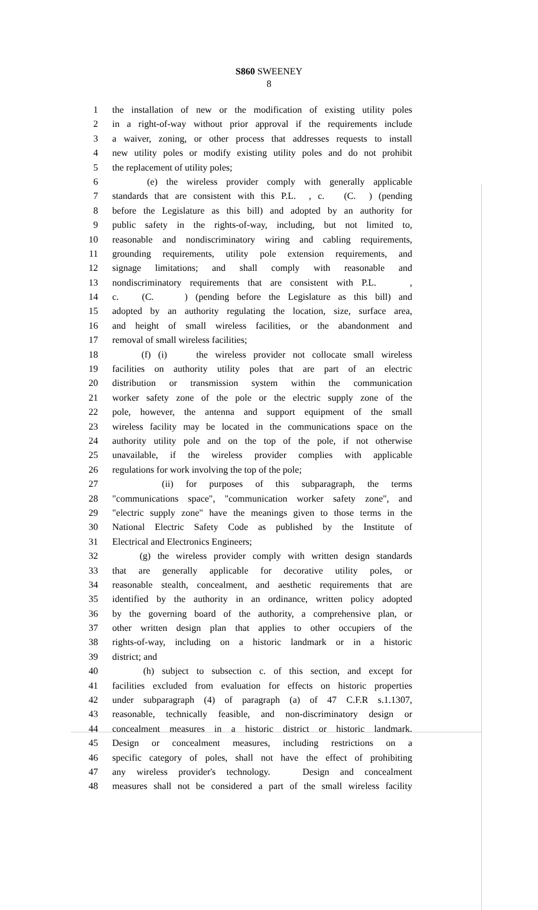S860 SWEENEY
8
1 the installation of new or the modification of existing utility poles
2 in a right-of-way without prior approval if the requirements include
3 a waiver, zoning, or other process that addresses requests to install
4 new utility poles or modify existing utility poles and do not prohibit
5 the replacement of utility poles;
6 (e) the wireless provider comply with generally applicable
7 standards that are consistent with this P.L. , c. (C. ) (pending
8 before the Legislature as this bill) and adopted by an authority for
9 public safety in the rights-of-way, including, but not limited to,
10 reasonable and nondiscriminatory wiring and cabling requirements,
11 grounding requirements, utility pole extension requirements, and
12 signage limitations; and shall comply with reasonable and
13 nondiscriminatory requirements that are consistent with P.L. ,
14 c. (C. ) (pending before the Legislature as this bill) and
15 adopted by an authority regulating the location, size, surface area,
16 and height of small wireless facilities, or the abandonment and
17 removal of small wireless facilities;
18 (f) (i) the wireless provider not collocate small wireless
19 facilities on authority utility poles that are part of an electric
20 distribution or transmission system within the communication
21 worker safety zone of the pole or the electric supply zone of the
22 pole, however, the antenna and support equipment of the small
23 wireless facility may be located in the communications space on the
24 authority utility pole and on the top of the pole, if not otherwise
25 unavailable, if the wireless provider complies with applicable
26 regulations for work involving the top of the pole;
27 (ii) for purposes of this subparagraph, the terms
28 "communications space", "communication worker safety zone", and
29 "electric supply zone" have the meanings given to those terms in the
30 National Electric Safety Code as published by the Institute of
31 Electrical and Electronics Engineers;
32 (g) the wireless provider comply with written design standards
33 that are generally applicable for decorative utility poles, or
34 reasonable stealth, concealment, and aesthetic requirements that are
35 identified by the authority in an ordinance, written policy adopted
36 by the governing board of the authority, a comprehensive plan, or
37 other written design plan that applies to other occupiers of the
38 rights-of-way, including on a historic landmark or in a historic
39 district; and
40 (h) subject to subsection c. of this section, and except for
41 facilities excluded from evaluation for effects on historic properties
42 under subparagraph (4) of paragraph (a) of 47 C.F.R s.1.1307,
43 reasonable, technically feasible, and non-discriminatory design or
44 concealment measures in a historic district or historic landmark.
45 Design or concealment measures, including restrictions on a
46 specific category of poles, shall not have the effect of prohibiting
47 any wireless provider's technology. Design and concealment
48 measures shall not be considered a part of the small wireless facility